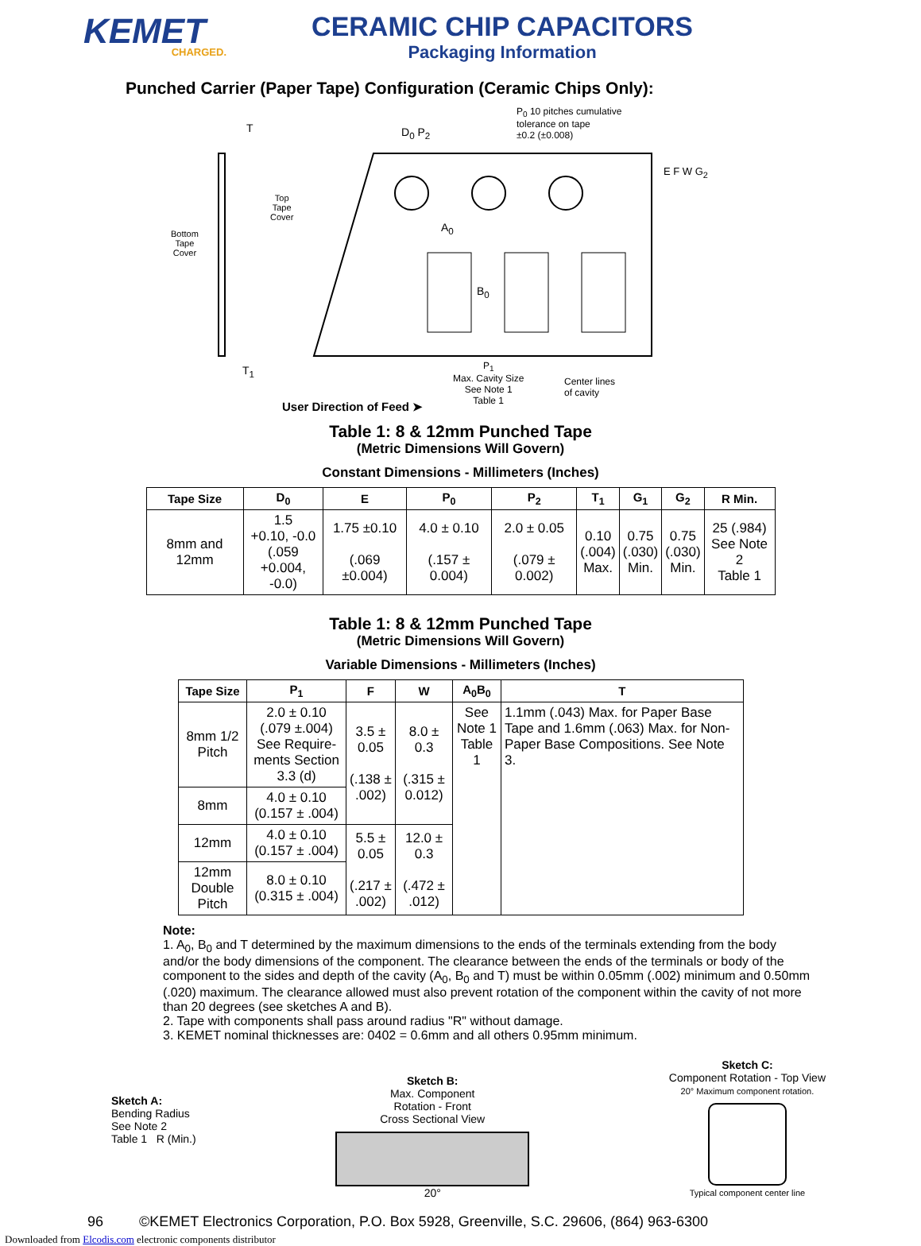KEMET
CHARGED.
CERAMIC CHIP CAPACITORS
Packaging Information
Punched Carrier (Paper Tape) Configuration (Ceramic Chips Only):
P<sub>0</sub> 10 pitches cumulative
tolerance on tape
±0.2 (±0.008)
D<sub>0</sub> P<sub>2</sub>
T
Bottom
Tape
Cover
Top
Tape
Cover
A<sub>0</sub>
B<sub>0</sub>
E F W G<sub>2</sub>
T<sub>1</sub>
P<sub>1</sub>
Max. Cavity Size
See Note 1
Table 1
Center lines
of cavity
User Direction of Feed ➤
Table 1: 8 & 12mm Punched Tape
(Metric Dimensions Will Govern)
Constant Dimensions - Millimeters (Inches)
| Tape Size | D<sub>0</sub> | E | P<sub>0</sub> | P<sub>2</sub> | T<sub>1</sub> | G<sub>1</sub> | G<sub>2</sub> | R Min. |
| --- | --- | --- | --- | --- | --- | --- | --- | --- |
| 8mm and 12mm | 1.5 +0.10, -0.0 (.059 +0.004, -0.0) | 1.75 ±0.10 (.069 ±0.004) | 4.0 ± 0.10 (.157 ± 0.004) | 2.0 ± 0.05 (.079 ± 0.002) | 0.10 (.004) Max. | 0.75 (.030) Min. | 0.75 (.030) Min. | 25 (.984) See Note 2 Table 1 |
Table 1: 8 & 12mm Punched Tape
(Metric Dimensions Will Govern)
Variable Dimensions - Millimeters (Inches)
| Tape Size | P<sub>1</sub> | F | W | A<sub>0</sub>B<sub>0</sub> | T |
| --- | --- | --- | --- | --- | --- |
| 8mm 1/2 Pitch | 2.0 ± 0.10 (.079 ±.004) See Require-ments Section 3.3 (d) | 3.5 ± 0.05 (.138 ± .002) | 8.0 ± 0.3 (.315 ± 0.012) | See Note 1 Table 1 | 1.1mm (.043) Max. for Paper Base Tape and 1.6mm (.063) Max. for Non-Paper Base Compositions. See Note 3. |
| 8mm | 4.0 ± 0.10 (0.157 ± .004) | | | | |
| 12mm | 4.0 ± 0.10 (0.157 ± .004) | 5.5 ± 0.05 (.217 ± .002) | 12.0 ± 0.3 (.472 ± .012) | | |
| 12mm Double Pitch | 8.0 ± 0.10 (0.315 ± .004) | | | | |
Note:
1. A<sub>0</sub>, B<sub>0</sub> and T determined by the maximum dimensions to the ends of the terminals extending from the body and/or the body dimensions of the component. The clearance between the ends of the terminals or body of the component to the sides and depth of the cavity (A<sub>0</sub>, B<sub>0</sub> and T) must be within 0.05mm (.002) minimum and 0.50mm (.020) maximum. The clearance allowed must also prevent rotation of the component within the cavity of not more than 20 degrees (see sketches A and B).
2. Tape with components shall pass around radius "R" without damage.
3. KEMET nominal thicknesses are: 0402 = 0.6mm and all others 0.95mm minimum.
Sketch A:
Bending Radius
See Note 2
Table 1 R (Min.)
Sketch B:
Max. Component
Rotation - Front
Cross Sectional View
20°
Sketch C:
Component Rotation - Top View
20° Maximum component rotation.
Typical component center line
96 ©KEMET Electronics Corporation, P.O. Box 5928, Greenville, S.C. 29606, (864) 963-6300
Downloaded from Elcodis.com electronic components distributor